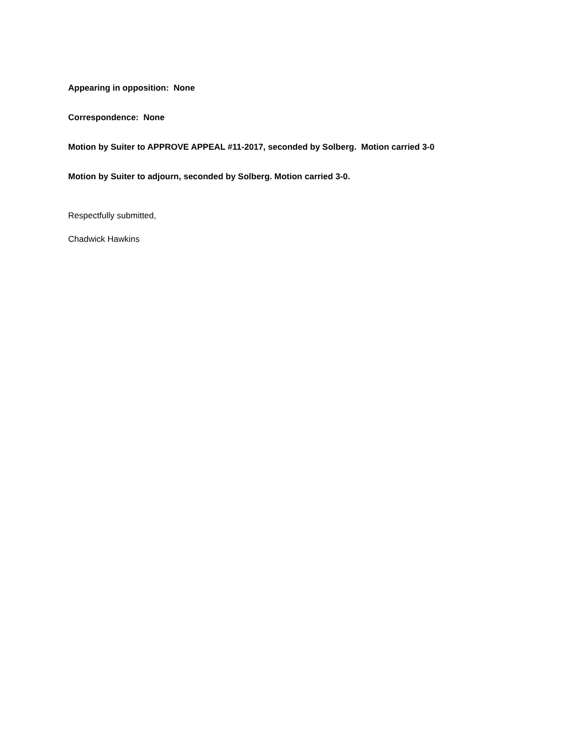Appearing in opposition: None
Correspondence: None
Motion by Suiter to APPROVE APPEAL #11-2017, seconded by Solberg. Motion carried 3-0
Motion by Suiter to adjourn, seconded by Solberg. Motion carried 3-0.
Respectfully submitted,
Chadwick Hawkins